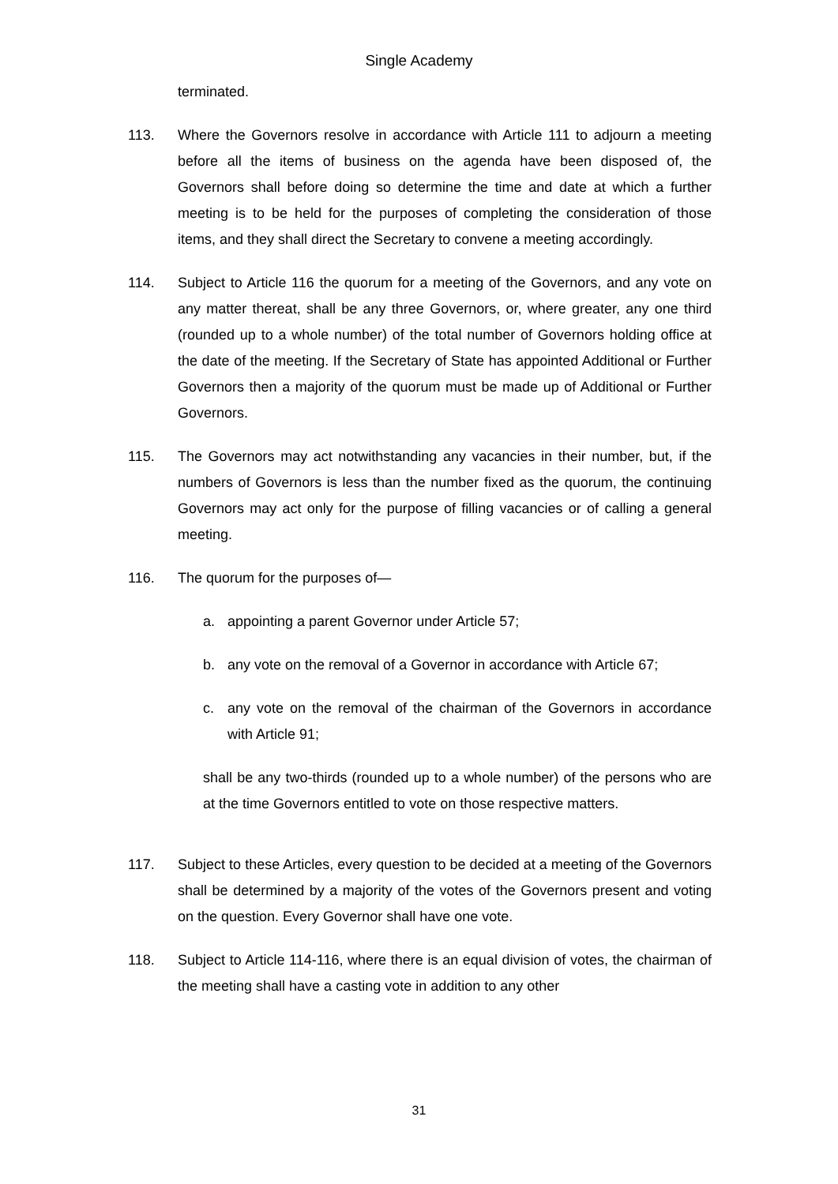Single Academy
terminated.
113. Where the Governors resolve in accordance with Article 111 to adjourn a meeting before all the items of business on the agenda have been disposed of, the Governors shall before doing so determine the time and date at which a further meeting is to be held for the purposes of completing the consideration of those items, and they shall direct the Secretary to convene a meeting accordingly.
114. Subject to Article 116 the quorum for a meeting of the Governors, and any vote on any matter thereat, shall be any three Governors, or, where greater, any one third (rounded up to a whole number) of the total number of Governors holding office at the date of the meeting. If the Secretary of State has appointed Additional or Further Governors then a majority of the quorum must be made up of Additional or Further Governors.
115. The Governors may act notwithstanding any vacancies in their number, but, if the numbers of Governors is less than the number fixed as the quorum, the continuing Governors may act only for the purpose of filling vacancies or of calling a general meeting.
116. The quorum for the purposes of—
a. appointing a parent Governor under Article 57;
b. any vote on the removal of a Governor in accordance with Article 67;
c. any vote on the removal of the chairman of the Governors in accordance with Article 91;
shall be any two-thirds (rounded up to a whole number) of the persons who are at the time Governors entitled to vote on those respective matters.
117. Subject to these Articles, every question to be decided at a meeting of the Governors shall be determined by a majority of the votes of the Governors present and voting on the question. Every Governor shall have one vote.
118. Subject to Article 114-116, where there is an equal division of votes, the chairman of the meeting shall have a casting vote in addition to any other
31